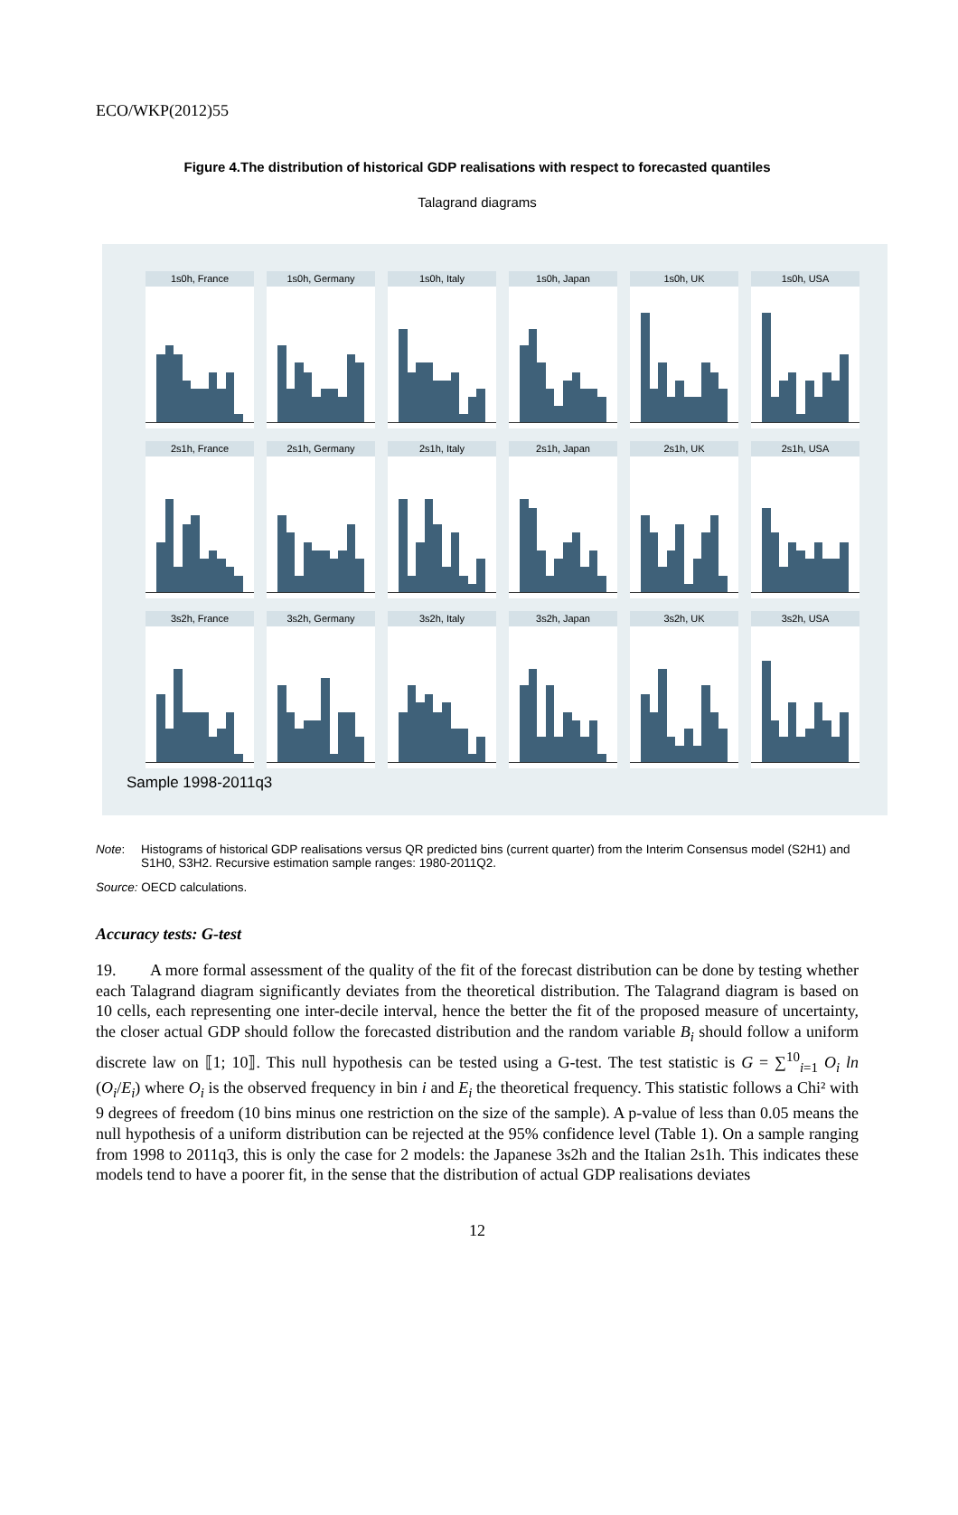ECO/WKP(2012)55
Figure 4.The distribution of historical GDP realisations with respect to forecasted quantiles
Talagrand diagrams
1s0h, France
1s0h, Germany
1s0h, Italy
1s0h, Japan
1s0h, UK
1s0h, USA
2s1h, France
2s1h, Germany
2s1h, Italy
2s1h, Japan
2s1h, UK
2s1h, USA
3s2h, France
3s2h, Germany
3s2h, Italy
3s2h, Japan
3s2h, UK
3s2h, USA
Sample 1998-2011q3
Note: Histograms of historical GDP realisations versus QR predicted bins (current quarter) from the Interim Consensus model (S2H1) and S1H0, S3H2. Recursive estimation sample ranges: 1980-2011Q2.
Source: OECD calculations.
Accuracy tests: G-test
19. A more formal assessment of the quality of the fit of the forecast distribution can be done by testing whether each Talagrand diagram significantly deviates from the theoretical distribution. The Talagrand diagram is based on 10 cells, each representing one inter-decile interval, hence the better the fit of the proposed measure of uncertainty, the closer actual GDP should follow the forecasted distribution and the random variable B<sub>i</sub> should follow a uniform discrete law on ⟦1; 10⟧. This null hypothesis can be tested using a G-test. The test statistic is G = ∑<sup>10</sup><sub>i=1</sub> O<sub>i</sub> ln (O<sub>i</sub>/E<sub>i</sub>) where O<sub>i</sub> is the observed frequency in bin i and E<sub>i</sub> the theoretical frequency. This statistic follows a Chi² with 9 degrees of freedom (10 bins minus one restriction on the size of the sample). A p-value of less than 0.05 means the null hypothesis of a uniform distribution can be rejected at the 95% confidence level (Table 1). On a sample ranging from 1998 to 2011q3, this is only the case for 2 models: the Japanese 3s2h and the Italian 2s1h. This indicates these models tend to have a poorer fit, in the sense that the distribution of actual GDP realisations deviates
12